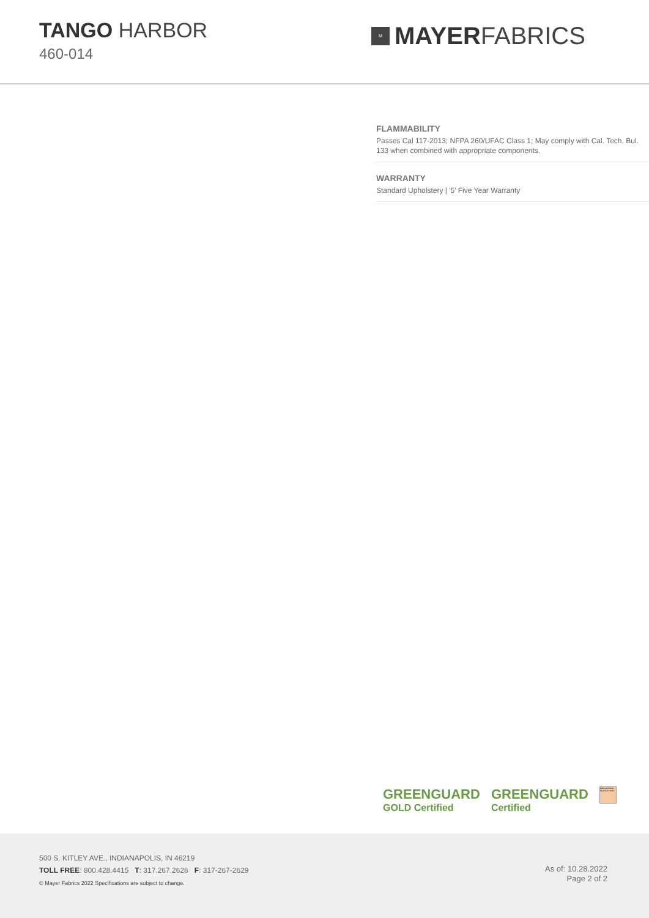TANGO HARBOR
460-014
M
MAYER FABRICS
FLAMMABILITY
Passes Cal 117-2013; NFPA 260/UFAC Class 1; May comply with Cal. Tech. Bul. 133 when combined with appropriate components.
WARRANTY
Standard Upholstery | '5' Five Year Warranty
GREENGUARD
GOLD Certified
GREENGUARD
Certified
Water and Stain Repellent Finish
500 S. KITLEY AVE., INDIANAPOLIS, IN 46219
TOLL FREE: 800.428.4415 T: 317.267.2626 F: 317-267-2629
© Mayer Fabrics 2022 Specifications are subject to change.
As of: 10.28.2022
Page 2 of 2